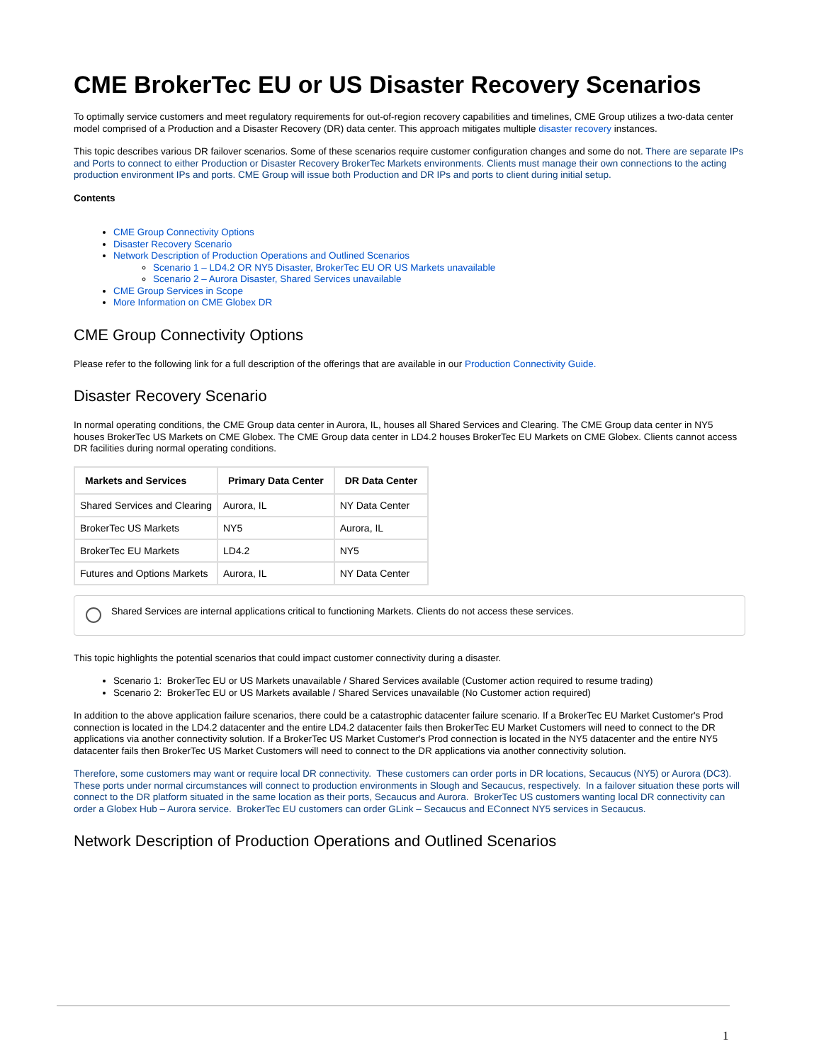CME BrokerTec EU or US Disaster Recovery Scenarios
To optimally service customers and meet regulatory requirements for out-of-region recovery capabilities and timelines, CME Group utilizes a two-data center model comprised of a Production and a Disaster Recovery (DR) data center. This approach mitigates multiple disaster recovery instances.
This topic describes various DR failover scenarios. Some of these scenarios require customer configuration changes and some do not. There are separate IPs and Ports to connect to either Production or Disaster Recovery BrokerTec Markets environments. Clients must manage their own connections to the acting production environment IPs and ports. CME Group will issue both Production and DR IPs and ports to client during initial setup.
Contents
CME Group Connectivity Options
Disaster Recovery Scenario
Network Description of Production Operations and Outlined Scenarios
Scenario 1 – LD4.2 OR NY5 Disaster, BrokerTec EU OR US Markets unavailable
Scenario 2 – Aurora Disaster, Shared Services unavailable
CME Group Services in Scope
More Information on CME Globex DR
CME Group Connectivity Options
Please refer to the following link for a full description of the offerings that are available in our Production Connectivity Guide.
Disaster Recovery Scenario
In normal operating conditions, the CME Group data center in Aurora, IL, houses all Shared Services and Clearing. The CME Group data center in NY5 houses BrokerTec US Markets on CME Globex. The CME Group data center in LD4.2 houses BrokerTec EU Markets on CME Globex. Clients cannot access DR facilities during normal operating conditions.
| Markets and Services | Primary Data Center | DR Data Center |
| --- | --- | --- |
| Shared Services and Clearing | Aurora, IL | NY Data Center |
| BrokerTec US Markets | NY5 | Aurora, IL |
| BrokerTec EU Markets | LD4.2 | NY5 |
| Futures and Options Markets | Aurora, IL | NY Data Center |
Shared Services are internal applications critical to functioning Markets. Clients do not access these services.
This topic highlights the potential scenarios that could impact customer connectivity during a disaster.
Scenario 1: BrokerTec EU or US Markets unavailable / Shared Services available (Customer action required to resume trading)
Scenario 2: BrokerTec EU or US Markets available / Shared Services unavailable (No Customer action required)
In addition to the above application failure scenarios, there could be a catastrophic datacenter failure scenario. If a BrokerTec EU Market Customer's Prod connection is located in the LD4.2 datacenter and the entire LD4.2 datacenter fails then BrokerTec EU Market Customers will need to connect to the DR applications via another connectivity solution. If a BrokerTec US Market Customer's Prod connection is located in the NY5 datacenter and the entire NY5 datacenter fails then BrokerTec US Market Customers will need to connect to the DR applications via another connectivity solution.
Therefore, some customers may want or require local DR connectivity. These customers can order ports in DR locations, Secaucus (NY5) or Aurora (DC3). These ports under normal circumstances will connect to production environments in Slough and Secaucus, respectively. In a failover situation these ports will connect to the DR platform situated in the same location as their ports, Secaucus and Aurora. BrokerTec US customers wanting local DR connectivity can order a Globex Hub – Aurora service. BrokerTec EU customers can order GLink – Secaucus and EConnect NY5 services in Secaucus.
Network Description of Production Operations and Outlined Scenarios
1